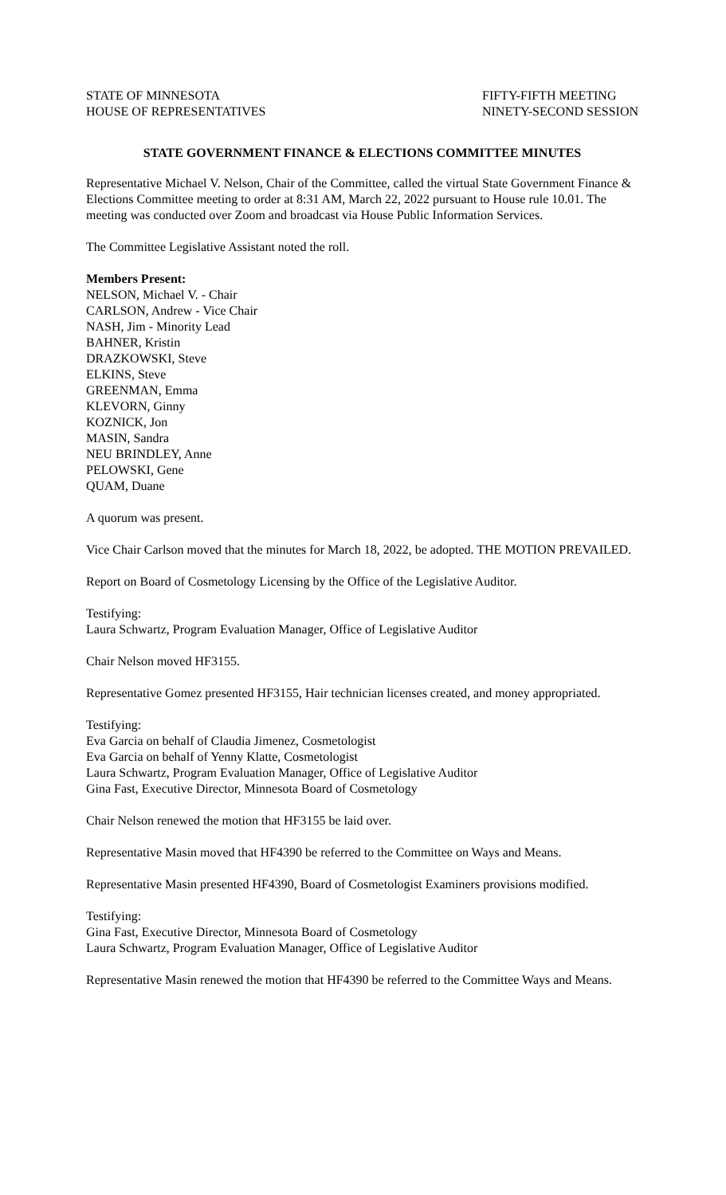STATE OF MINNESOTA
HOUSE OF REPRESENTATIVES
FIFTY-FIFTH MEETING
NINETY-SECOND SESSION
STATE GOVERNMENT FINANCE & ELECTIONS COMMITTEE MINUTES
Representative Michael V. Nelson, Chair of the Committee, called the virtual State Government Finance & Elections Committee meeting to order at 8:31 AM, March 22, 2022 pursuant to House rule 10.01. The meeting was conducted over Zoom and broadcast via House Public Information Services.
The Committee Legislative Assistant noted the roll.
Members Present:
NELSON, Michael V. - Chair
CARLSON, Andrew - Vice Chair
NASH, Jim - Minority Lead
BAHNER, Kristin
DRAZKOWSKI, Steve
ELKINS, Steve
GREENMAN, Emma
KLEVORN, Ginny
KOZNICK, Jon
MASIN, Sandra
NEU BRINDLEY, Anne
PELOWSKI, Gene
QUAM, Duane
A quorum was present.
Vice Chair Carlson moved that the minutes for March 18, 2022, be adopted. THE MOTION PREVAILED.
Report on Board of Cosmetology Licensing by the Office of the Legislative Auditor.
Testifying:
Laura Schwartz, Program Evaluation Manager, Office of Legislative Auditor
Chair Nelson moved HF3155.
Representative Gomez presented HF3155, Hair technician licenses created, and money appropriated.
Testifying:
Eva Garcia on behalf of Claudia Jimenez, Cosmetologist
Eva Garcia on behalf of Yenny Klatte, Cosmetologist
Laura Schwartz, Program Evaluation Manager, Office of Legislative Auditor
Gina Fast, Executive Director, Minnesota Board of Cosmetology
Chair Nelson renewed the motion that HF3155 be laid over.
Representative Masin moved that HF4390 be referred to the Committee on Ways and Means.
Representative Masin presented HF4390, Board of Cosmetologist Examiners provisions modified.
Testifying:
Gina Fast, Executive Director, Minnesota Board of Cosmetology
Laura Schwartz, Program Evaluation Manager, Office of Legislative Auditor
Representative Masin renewed the motion that HF4390 be referred to the Committee Ways and Means.